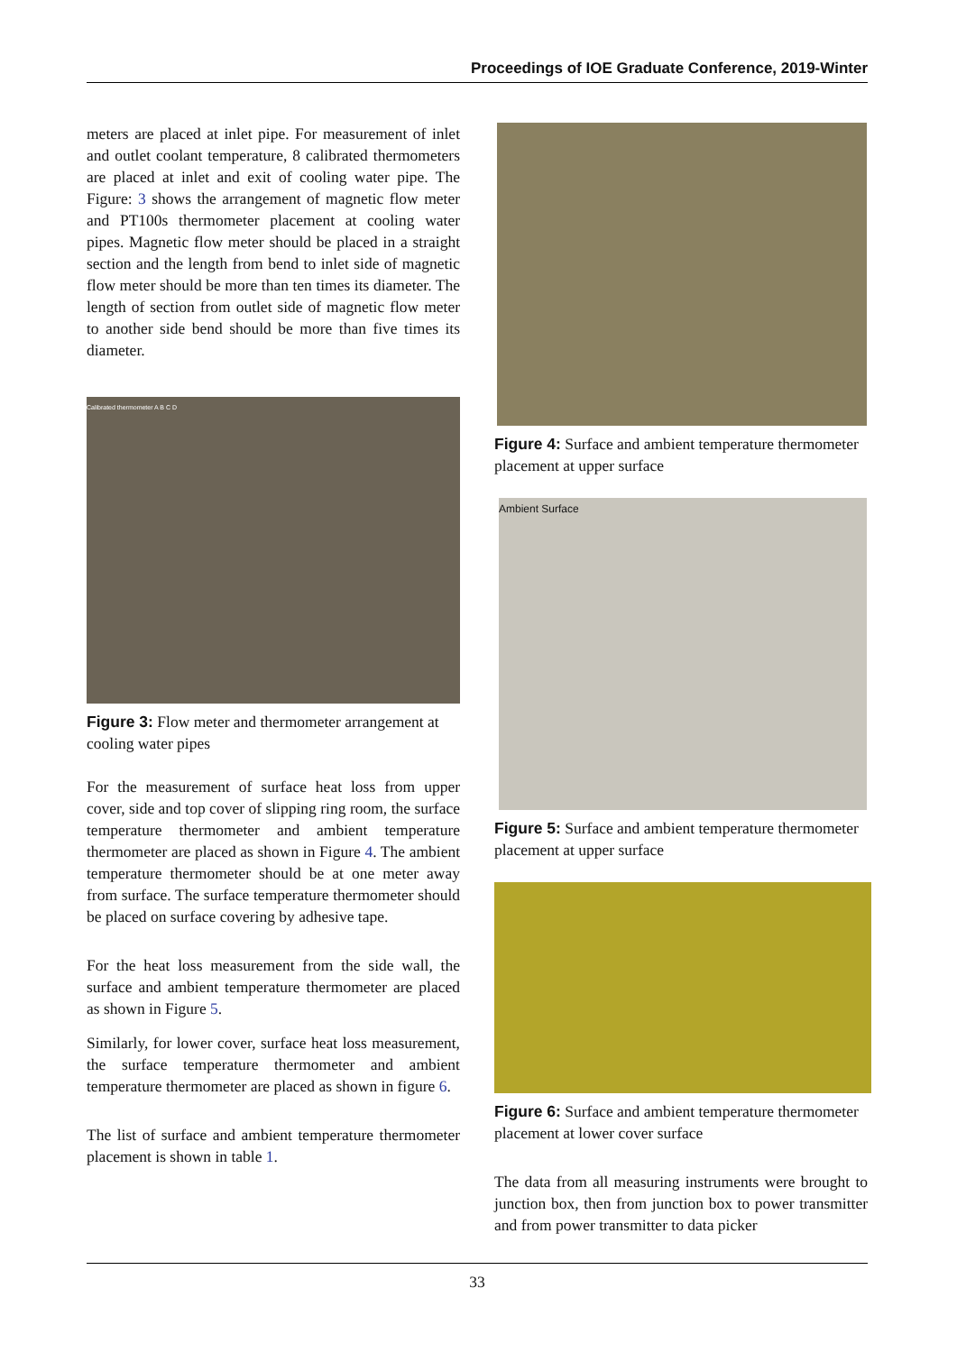Proceedings of IOE Graduate Conference, 2019-Winter
meters are placed at inlet pipe. For measurement of inlet and outlet coolant temperature, 8 calibrated thermometers are placed at inlet and exit of cooling water pipe. The Figure: 3 shows the arrangement of magnetic flow meter and PT100s thermometer placement at cooling water pipes. Magnetic flow meter should be placed in a straight section and the length from bend to inlet side of magnetic flow meter should be more than ten times its diameter. The length of section from outlet side of magnetic flow meter to another side bend should be more than five times its diameter.
Calibrated thermometer A B C D
Figure 3: Flow meter and thermometer arrangement at cooling water pipes
For the measurement of surface heat loss from upper cover, side and top cover of slipping ring room, the surface temperature thermometer and ambient temperature thermometer are placed as shown in Figure 4. The ambient temperature thermometer should be at one meter away from surface. The surface temperature thermometer should be placed on surface covering by adhesive tape.
For the heat loss measurement from the side wall, the surface and ambient temperature thermometer are placed as shown in Figure 5.
Similarly, for lower cover, surface heat loss measurement, the surface temperature thermometer and ambient temperature thermometer are placed as shown in figure 6.
The list of surface and ambient temperature thermometer placement is shown in table 1.
Figure 4: Surface and ambient temperature thermometer placement at upper surface
Ambient Surface
Figure 5: Surface and ambient temperature thermometer placement at upper surface
Figure 6: Surface and ambient temperature thermometer placement at lower cover surface
The data from all measuring instruments were brought to junction box, then from junction box to power transmitter and from power transmitter to data picker
33